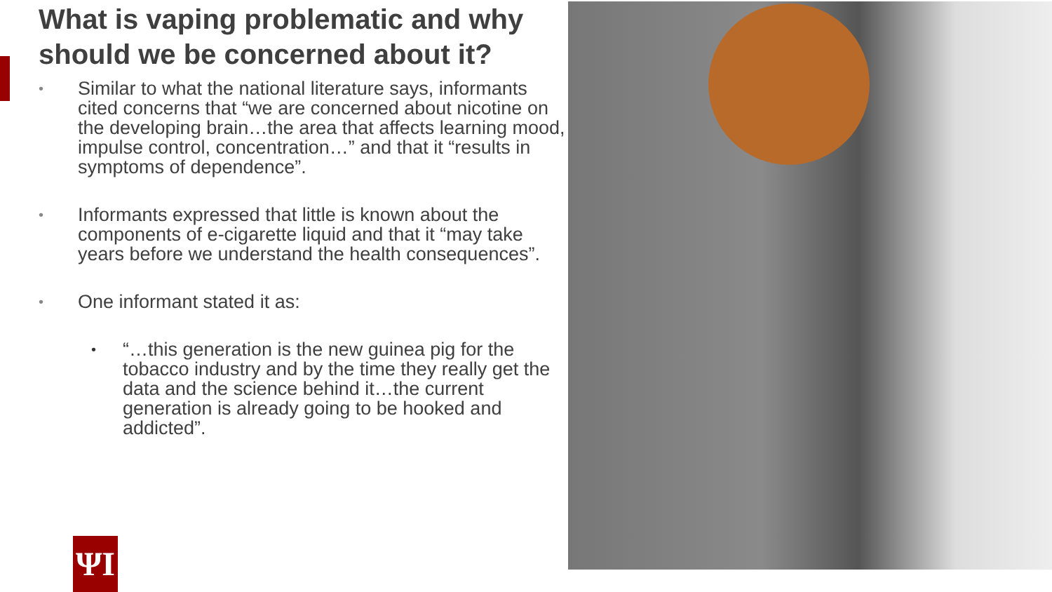What is vaping problematic and why should we be concerned about it?
• Similar to what the national literature says, informants cited concerns that “we are concerned about nicotine on the developing brain…the area that affects learning mood, impulse control, concentration…” and that it “results in symptoms of dependence”.
• Informants expressed that little is known about the components of e-cigarette liquid and that it “may take years before we understand the health consequences”.
• One informant stated it as:
• “…this generation is the new guinea pig for the tobacco industry and by the time they really get the data and the science behind it…the current generation is already going to be hooked and addicted”.
ΨI